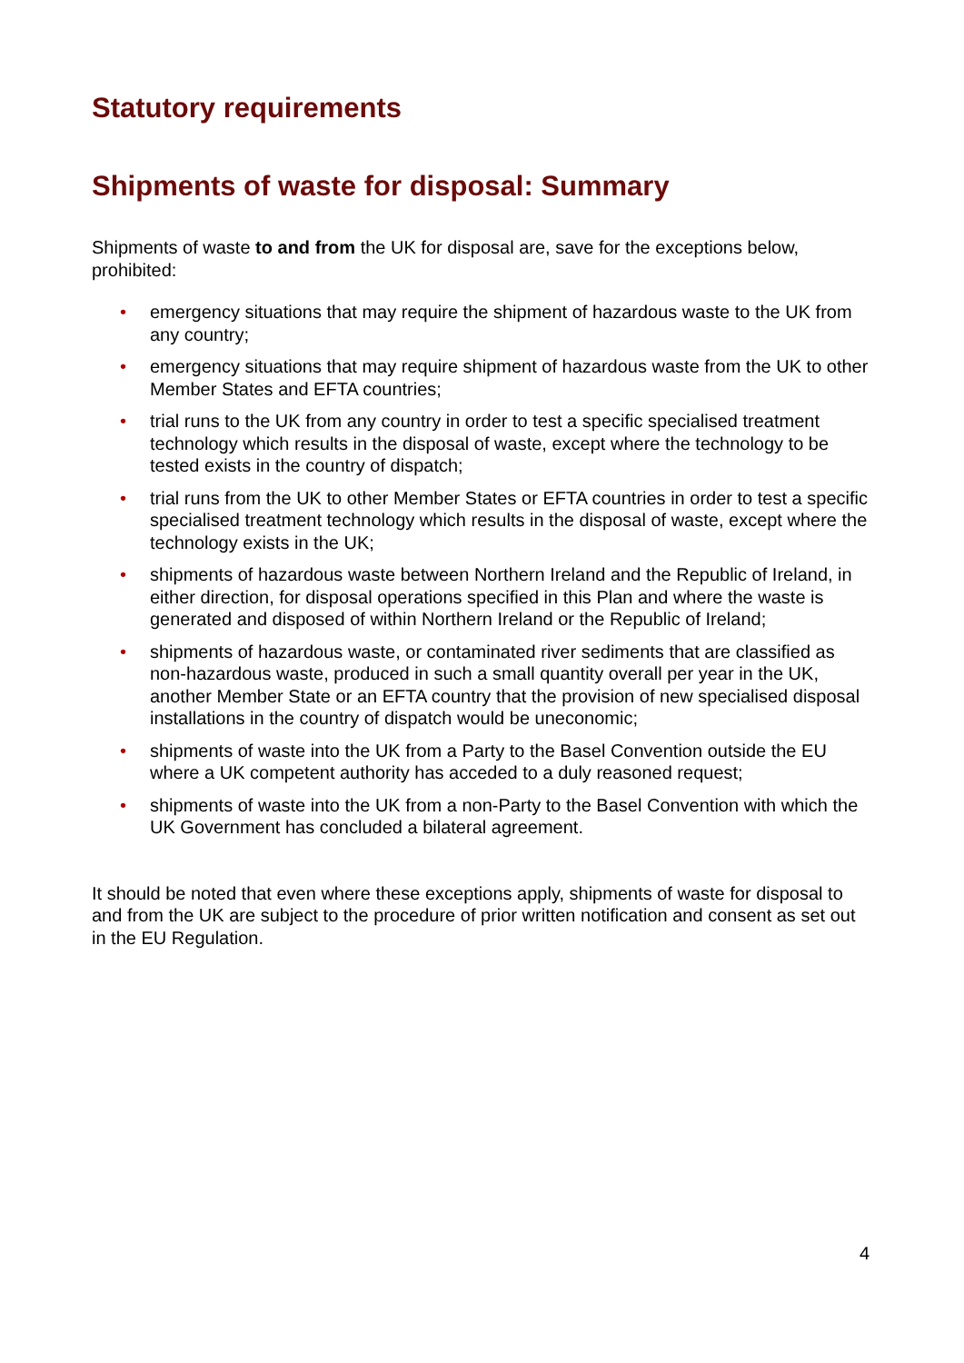Statutory requirements
Shipments of waste for disposal: Summary
Shipments of waste to and from the UK for disposal are, save for the exceptions below, prohibited:
• emergency situations that may require the shipment of hazardous waste to the UK from any country;
• emergency situations that may require shipment of hazardous waste from the UK to other Member States and EFTA countries;
• trial runs to the UK from any country in order to test a specific specialised treatment technology which results in the disposal of waste, except where the technology to be tested exists in the country of dispatch;
• trial runs from the UK to other Member States or EFTA countries in order to test a specific specialised treatment technology which results in the disposal of waste, except where the technology exists in the UK;
• shipments of hazardous waste between Northern Ireland and the Republic of Ireland, in either direction, for disposal operations specified in this Plan and where the waste is generated and disposed of within Northern Ireland or the Republic of Ireland;
• shipments of hazardous waste, or contaminated river sediments that are classified as non-hazardous waste, produced in such a small quantity overall per year in the UK, another Member State or an EFTA country that the provision of new specialised disposal installations in the country of dispatch would be uneconomic;
• shipments of waste into the UK from a Party to the Basel Convention outside the EU where a UK competent authority has acceded to a duly reasoned request;
• shipments of waste into the UK from a non-Party to the Basel Convention with which the UK Government has concluded a bilateral agreement.
It should be noted that even where these exceptions apply, shipments of waste for disposal to and from the UK are subject to the procedure of prior written notification and consent as set out in the EU Regulation.
4